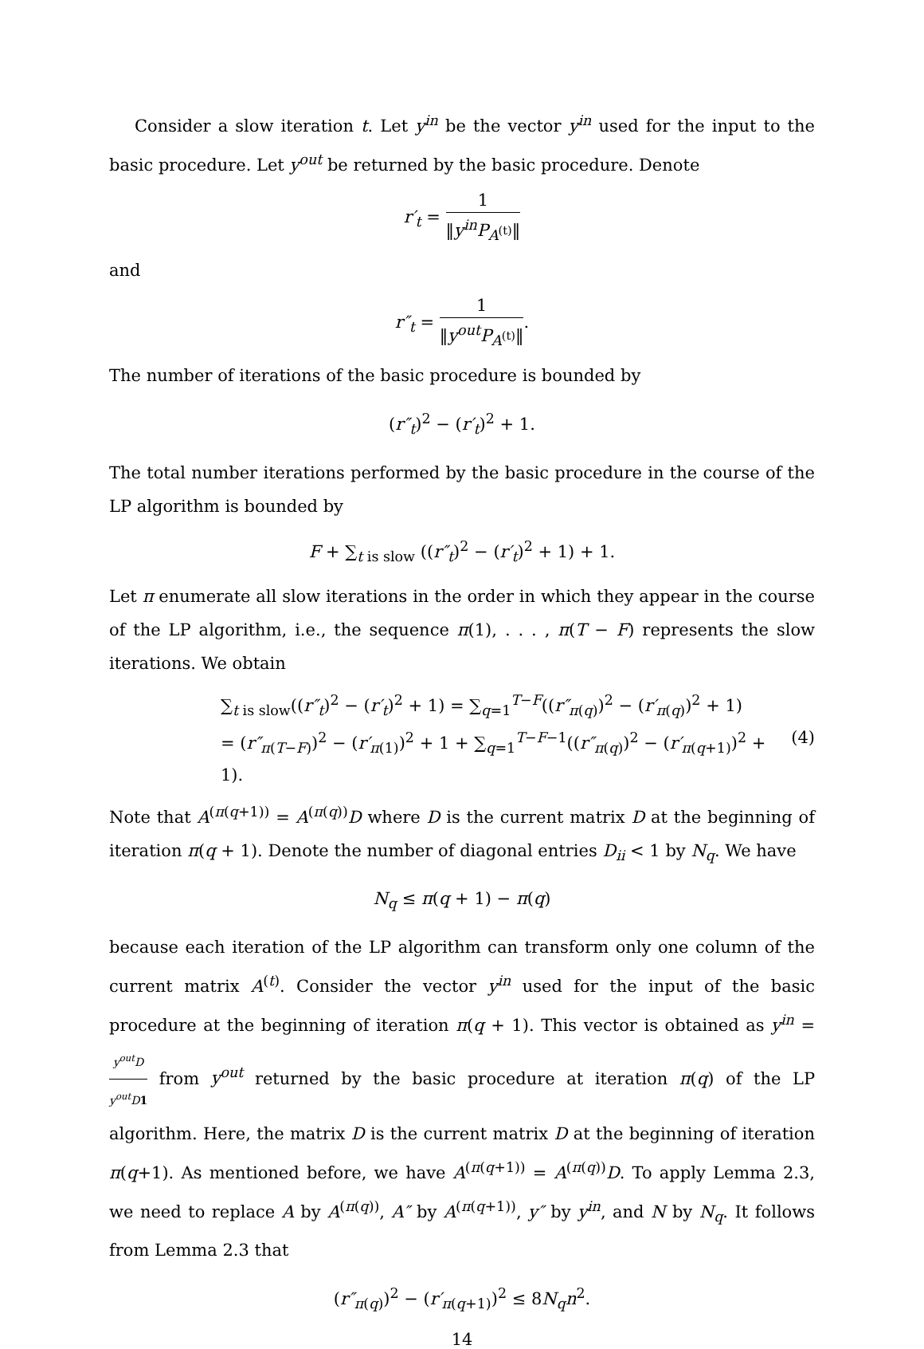Consider a slow iteration t. Let y<sup>in</sup> be the vector y<sup>in</sup> used for the input to the basic procedure. Let y<sup>out</sup> be returned by the basic procedure. Denote
r′<sub>t</sub> = 1 ‖y<sup>in</sup>P<sub>A<sup>(t)</sup></sub>‖
and
r″<sub>t</sub> = 1 ‖y<sup>out</sup>P<sub>A<sup>(t)</sup></sub>‖.
The number of iterations of the basic procedure is bounded by
(r″<sub>t</sub>)<sup>2</sup> − (r′<sub>t</sub>)<sup>2</sup> + 1.
The total number iterations performed by the basic procedure in the course of the LP algorithm is bounded by
F + ∑<sub>t is slow</sub> ((r″<sub>t</sub>)<sup>2</sup> − (r′<sub>t</sub>)<sup>2</sup> + 1) + 1.
Let π enumerate all slow iterations in the order in which they appear in the course of the LP algorithm, i.e., the sequence π(1), . . . , π(T − F) represents the slow iterations. We obtain
∑<sub>t is slow</sub>((r″<sub>t</sub>)<sup>2</sup> − (r′<sub>t</sub>)<sup>2</sup> + 1) = ∑<sub>q=1</sub><sup>T−F</sup>((r″<sub>π(q)</sub>)<sup>2</sup> − (r′<sub>π(q)</sub>)<sup>2</sup> + 1)
= (r″<sub>π(T−F)</sub>)<sup>2</sup> − (r′<sub>π(1)</sub>)<sup>2</sup> + 1 + ∑<sub>q=1</sub><sup>T−F−1</sup>((r″<sub>π(q)</sub>)<sup>2</sup> − (r′<sub>π(q+1)</sub>)<sup>2</sup> + 1).
(4)
Note that A<sup>(π(q+1))</sup> = A<sup>(π(q))</sup>D where D is the current matrix D at the beginning of iteration π(q + 1). Denote the number of diagonal entries D<sub>ii</sub> < 1 by N<sub>q</sub>. We have
N<sub>q</sub> ≤ π(q + 1) − π(q)
because each iteration of the LP algorithm can transform only one column of the current matrix A<sup>(t)</sup>. Consider the vector y<sup>in</sup> used for the input of the basic procedure at the beginning of iteration π(q + 1). This vector is obtained as y<sup>in</sup> = y<sup>out</sup>D y<sup>out</sup>D 1 from y<sup>out</sup> returned by the basic procedure at iteration π(q) of the LP algorithm. Here, the matrix D is the current matrix D at the beginning of iteration π(q+1). As mentioned before, we have A<sup>(π(q+1))</sup> = A<sup>(π(q))</sup>D. To apply Lemma 2.3, we need to replace A by A<sup>(π(q))</sup>, A″ by A<sup>(π(q+1))</sup>, y″ by y<sup>in</sup>, and N by N<sub>q</sub>. It follows from Lemma 2.3 that
(r″<sub>π(q)</sub>)<sup>2</sup> − (r′<sub>π(q+1)</sub>)<sup>2</sup> ≤ 8N<sub>q</sub>n<sup>2</sup>.
14